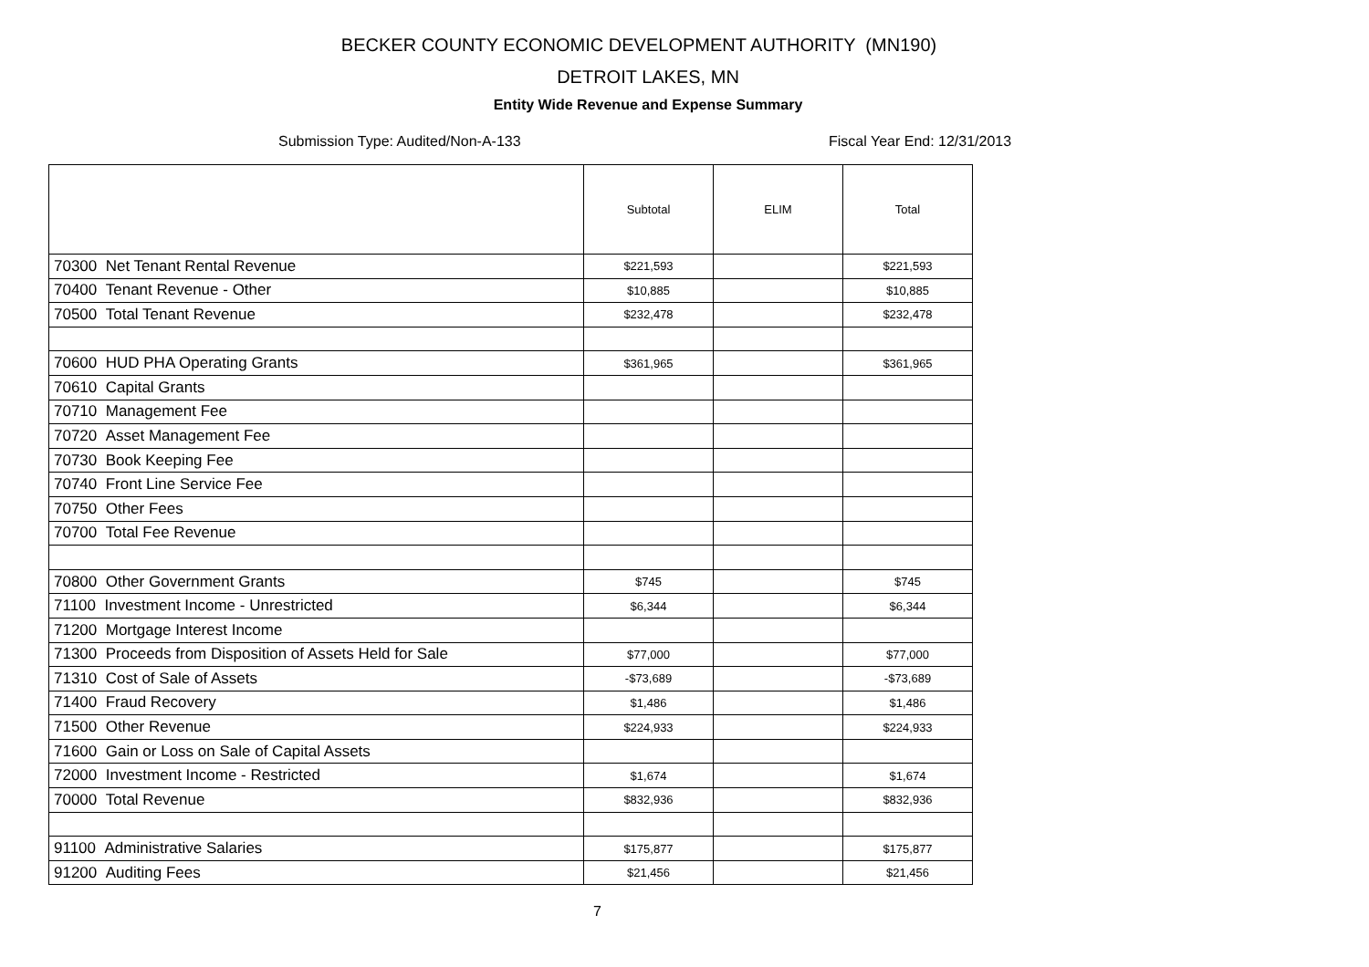BECKER COUNTY ECONOMIC DEVELOPMENT AUTHORITY (MN190)
DETROIT LAKES, MN
Entity Wide Revenue and Expense Summary
Submission Type: Audited/Non-A-133 Fiscal Year End: 12/31/2013
| | Subtotal | ELIM | Total |
| --- | --- | --- | --- |
| 70300 Net Tenant Rental Revenue | $221,593 | | $221,593 |
| 70400 Tenant Revenue - Other | $10,885 | | $10,885 |
| 70500 Total Tenant Revenue | $232,478 | | $232,478 |
| 70600 HUD PHA Operating Grants | $361,965 | | $361,965 |
| 70610 Capital Grants | | | |
| 70710 Management Fee | | | |
| 70720 Asset Management Fee | | | |
| 70730 Book Keeping Fee | | | |
| 70740 Front Line Service Fee | | | |
| 70750 Other Fees | | | |
| 70700 Total Fee Revenue | | | |
| 70800 Other Government Grants | $745 | | $745 |
| 71100 Investment Income - Unrestricted | $6,344 | | $6,344 |
| 71200 Mortgage Interest Income | | | |
| 71300 Proceeds from Disposition of Assets Held for Sale | $77,000 | | $77,000 |
| 71310 Cost of Sale of Assets | -$73,689 | | -$73,689 |
| 71400 Fraud Recovery | $1,486 | | $1,486 |
| 71500 Other Revenue | $224,933 | | $224,933 |
| 71600 Gain or Loss on Sale of Capital Assets | | | |
| 72000 Investment Income - Restricted | $1,674 | | $1,674 |
| 70000 Total Revenue | $832,936 | | $832,936 |
| 91100 Administrative Salaries | $175,877 | | $175,877 |
| 91200 Auditing Fees | $21,456 | | $21,456 |
7